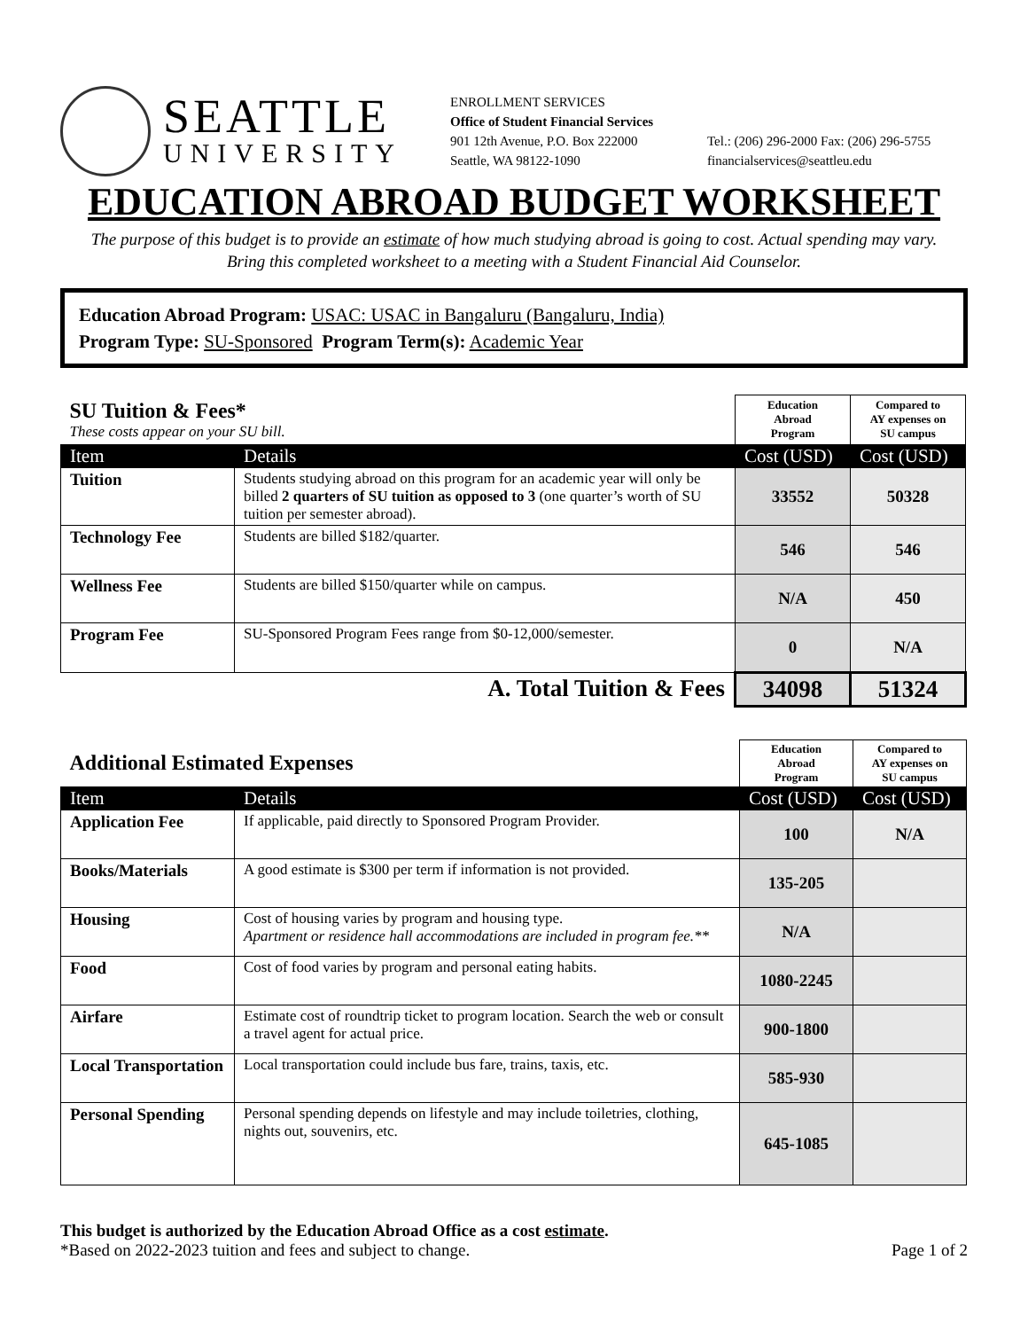SEATTLE
UNIVERSITY
ENROLLMENT SERVICES
Office of Student Financial Services
901 12th Avenue, P.O. Box 222000
Seattle, WA 98122-1090
Tel.: (206) 296-2000 Fax: (206) 296-5755
financialservices@seattleu.edu
EDUCATION ABROAD BUDGET WORKSHEET
The purpose of this budget is to provide an estimate of how much studying abroad is going to cost. Actual spending may vary.
Bring this completed worksheet to a meeting with a Student Financial Aid Counselor.
Education Abroad Program: USAC: USAC in Bangaluru (Bangaluru, India)
Program Type: SU-Sponsored Program Term(s): Academic Year
| SU Tuition & Fees* These costs appear on your SU bill. | | Education Abroad Program | Compared to AY expenses on SU campus |
| Item | Details | Cost (USD) | Cost (USD) |
| Tuition | Students studying abroad on this program for an academic year will only be billed 2 quarters of SU tuition as opposed to 3 (one quarter’s worth of SU tuition per semester abroad). | 33552 | 50328 |
| Technology Fee | Students are billed $182/quarter. | 546 | 546 |
| Wellness Fee | Students are billed $150/quarter while on campus. | N/A | 450 |
| Program Fee | SU-Sponsored Program Fees range from $0-12,000/semester. | 0 | N/A |
| A. Total Tuition & Fees | | 34098 | 51324 |
| Additional Estimated Expenses | | Education Abroad Program | Compared to AY expenses on SU campus |
| Item | Details | Cost (USD) | Cost (USD) |
| Application Fee | If applicable, paid directly to Sponsored Program Provider. | 100 | N/A |
| Books/Materials | A good estimate is $300 per term if information is not provided. | 135-205 | |
| Housing | Cost of housing varies by program and housing type. Apartment or residence hall accommodations are included in program fee.** | N/A | |
| Food | Cost of food varies by program and personal eating habits. | 1080-2245 | |
| Airfare | Estimate cost of roundtrip ticket to program location. Search the web or consult a travel agent for actual price. | 900-1800 | |
| Local Transportation | Local transportation could include bus fare, trains, taxis, etc. | 585-930 | |
| Personal Spending | Personal spending depends on lifestyle and may include toiletries, clothing, nights out, souvenirs, etc. | 645-1085 | |
This budget is authorized by the Education Abroad Office as a cost estimate.
*Based on 2022-2023 tuition and fees and subject to change. Page 1 of 2